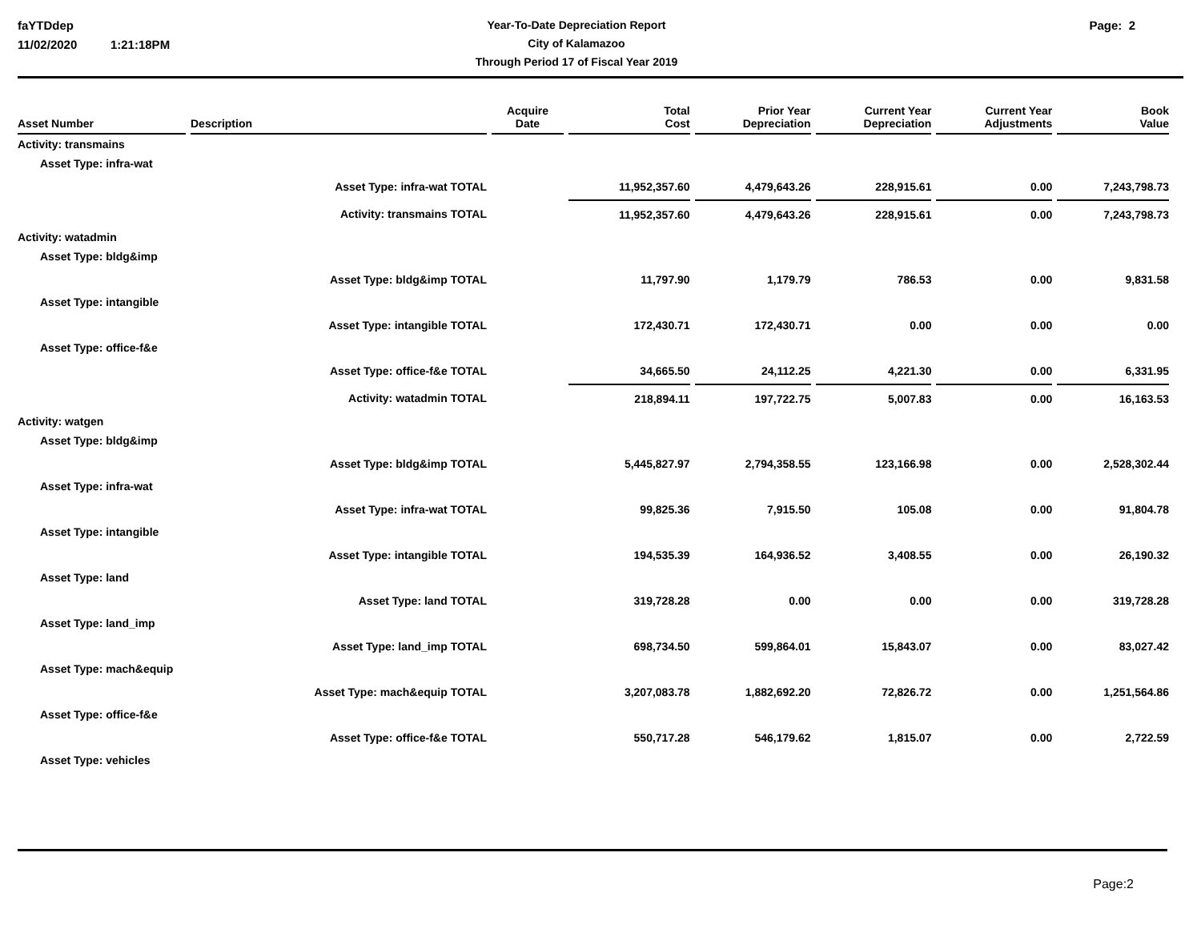faYTDdep
11/02/2020 1:21:18PM
Year-To-Date Depreciation Report
City of Kalamazoo
Through Period 17 of Fiscal Year 2019
Page: 2
| Asset Number | Description | Acquire Date | Total Cost | Prior Year Depreciation | Current Year Depreciation | Current Year Adjustments | Book Value |
| --- | --- | --- | --- | --- | --- | --- | --- |
| Activity: transmains | | | | | | | |
| Asset Type: infra-wat | | | | | | | |
| | Asset Type: infra-wat TOTAL | | 11,952,357.60 | 4,479,643.26 | 228,915.61 | 0.00 | 7,243,798.73 |
| | Activity: transmains TOTAL | | 11,952,357.60 | 4,479,643.26 | 228,915.61 | 0.00 | 7,243,798.73 |
| Activity: watadmin | | | | | | | |
| Asset Type: bldg&imp | | | | | | | |
| | Asset Type: bldg&imp TOTAL | | 11,797.90 | 1,179.79 | 786.53 | 0.00 | 9,831.58 |
| Asset Type: intangible | | | | | | | |
| | Asset Type: intangible TOTAL | | 172,430.71 | 172,430.71 | 0.00 | 0.00 | 0.00 |
| Asset Type: office-f&e | | | | | | | |
| | Asset Type: office-f&e TOTAL | | 34,665.50 | 24,112.25 | 4,221.30 | 0.00 | 6,331.95 |
| | Activity: watadmin TOTAL | | 218,894.11 | 197,722.75 | 5,007.83 | 0.00 | 16,163.53 |
| Activity: watgen | | | | | | | |
| Asset Type: bldg&imp | | | | | | | |
| | Asset Type: bldg&imp TOTAL | | 5,445,827.97 | 2,794,358.55 | 123,166.98 | 0.00 | 2,528,302.44 |
| Asset Type: infra-wat | | | | | | | |
| | Asset Type: infra-wat TOTAL | | 99,825.36 | 7,915.50 | 105.08 | 0.00 | 91,804.78 |
| Asset Type: intangible | | | | | | | |
| | Asset Type: intangible TOTAL | | 194,535.39 | 164,936.52 | 3,408.55 | 0.00 | 26,190.32 |
| Asset Type: land | | | | | | | |
| | Asset Type: land TOTAL | | 319,728.28 | 0.00 | 0.00 | 0.00 | 319,728.28 |
| Asset Type: land_imp | | | | | | | |
| | Asset Type: land_imp TOTAL | | 698,734.50 | 599,864.01 | 15,843.07 | 0.00 | 83,027.42 |
| Asset Type: mach&equip | | | | | | | |
| | Asset Type: mach&equip TOTAL | | 3,207,083.78 | 1,882,692.20 | 72,826.72 | 0.00 | 1,251,564.86 |
| Asset Type: office-f&e | | | | | | | |
| | Asset Type: office-f&e TOTAL | | 550,717.28 | 546,179.62 | 1,815.07 | 0.00 | 2,722.59 |
| Asset Type: vehicles | | | | | | | |
Page:2